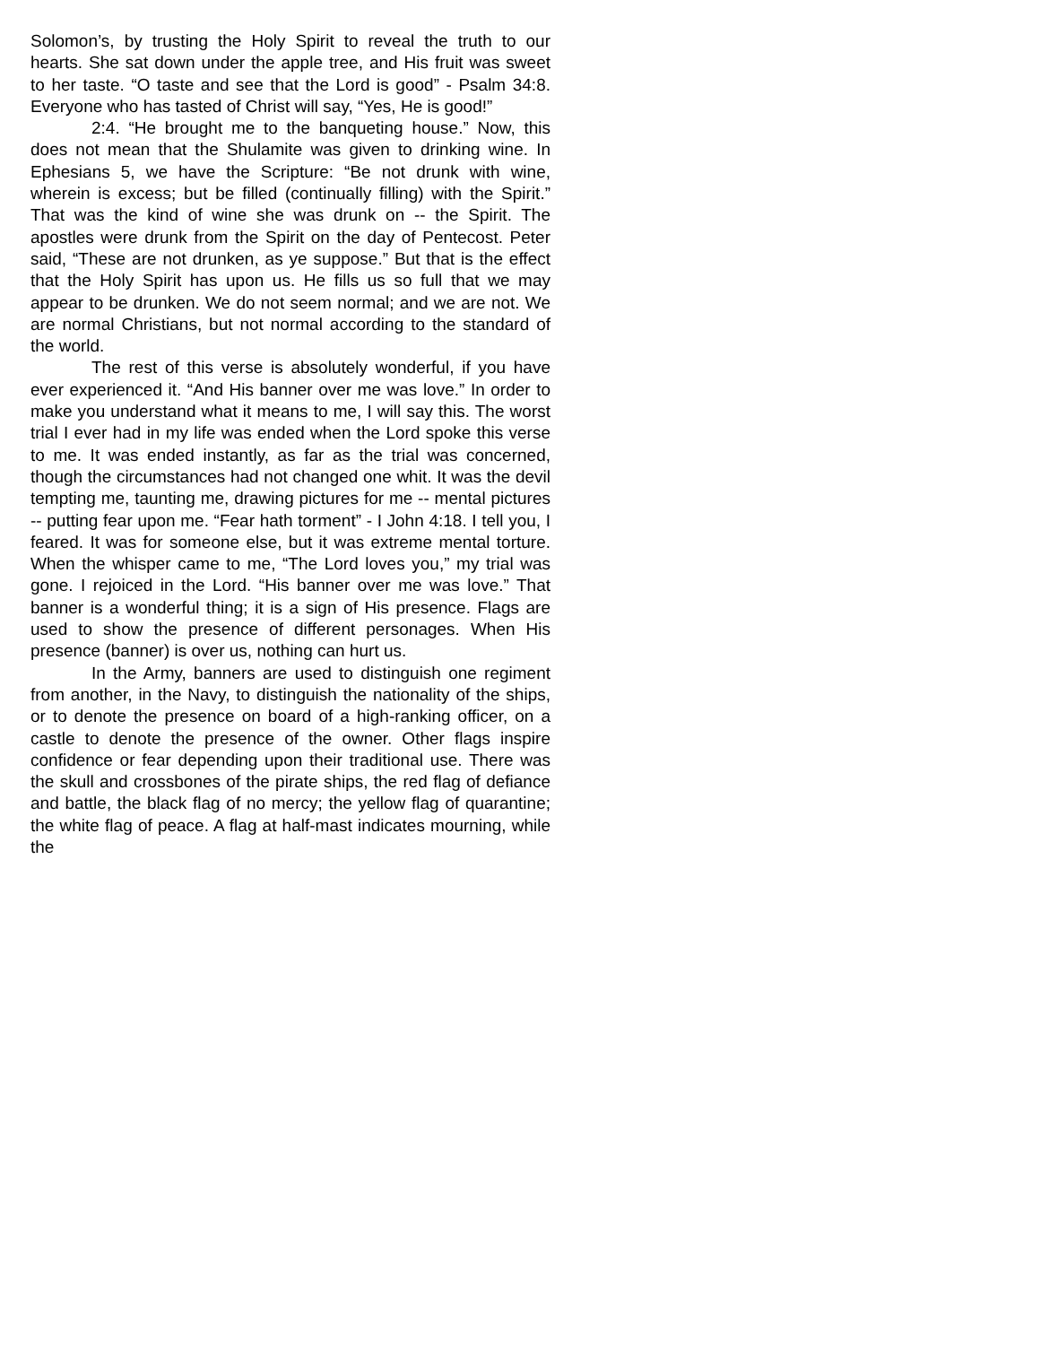Solomon’s, by trusting the Holy Spirit to reveal the truth to our hearts. She sat down under the apple tree, and His fruit was sweet to her taste. “O taste and see that the Lord is good” - Psalm 34:8. Everyone who has tasted of Christ will say, “Yes, He is good!”
2:4. “He brought me to the banqueting house.” Now, this does not mean that the Shulamite was given to drinking wine. In Ephesians 5, we have the Scripture: “Be not drunk with wine, wherein is excess; but be filled (continually filling) with the Spirit.” That was the kind of wine she was drunk on -- the Spirit. The apostles were drunk from the Spirit on the day of Pentecost. Peter said, “These are not drunken, as ye suppose.” But that is the effect that the Holy Spirit has upon us. He fills us so full that we may appear to be drunken. We do not seem normal; and we are not. We are normal Christians, but not normal according to the standard of the world.
The rest of this verse is absolutely wonderful, if you have ever experienced it. “And His banner over me was love.” In order to make you understand what it means to me, I will say this. The worst trial I ever had in my life was ended when the Lord spoke this verse to me. It was ended instantly, as far as the trial was concerned, though the circumstances had not changed one whit. It was the devil tempting me, taunting me, drawing pictures for me -- mental pictures -- putting fear upon me. “Fear hath torment” - I John 4:18. I tell you, I feared. It was for someone else, but it was extreme mental torture. When the whisper came to me, “The Lord loves you,” my trial was gone. I rejoiced in the Lord. “His banner over me was love.” That banner is a wonderful thing; it is a sign of His presence. Flags are used to show the presence of different personages. When His presence (banner) is over us, nothing can hurt us.
In the Army, banners are used to distinguish one regiment from another, in the Navy, to distinguish the nationality of the ships, or to denote the presence on board of a high-ranking officer, on a castle to denote the presence of the owner. Other flags inspire confidence or fear depending upon their traditional use. There was the skull and crossbones of the pirate ships, the red flag of defiance and battle, the black flag of no mercy; the yellow flag of quarantine; the white flag of peace. A flag at half-mast indicates mourning, while the